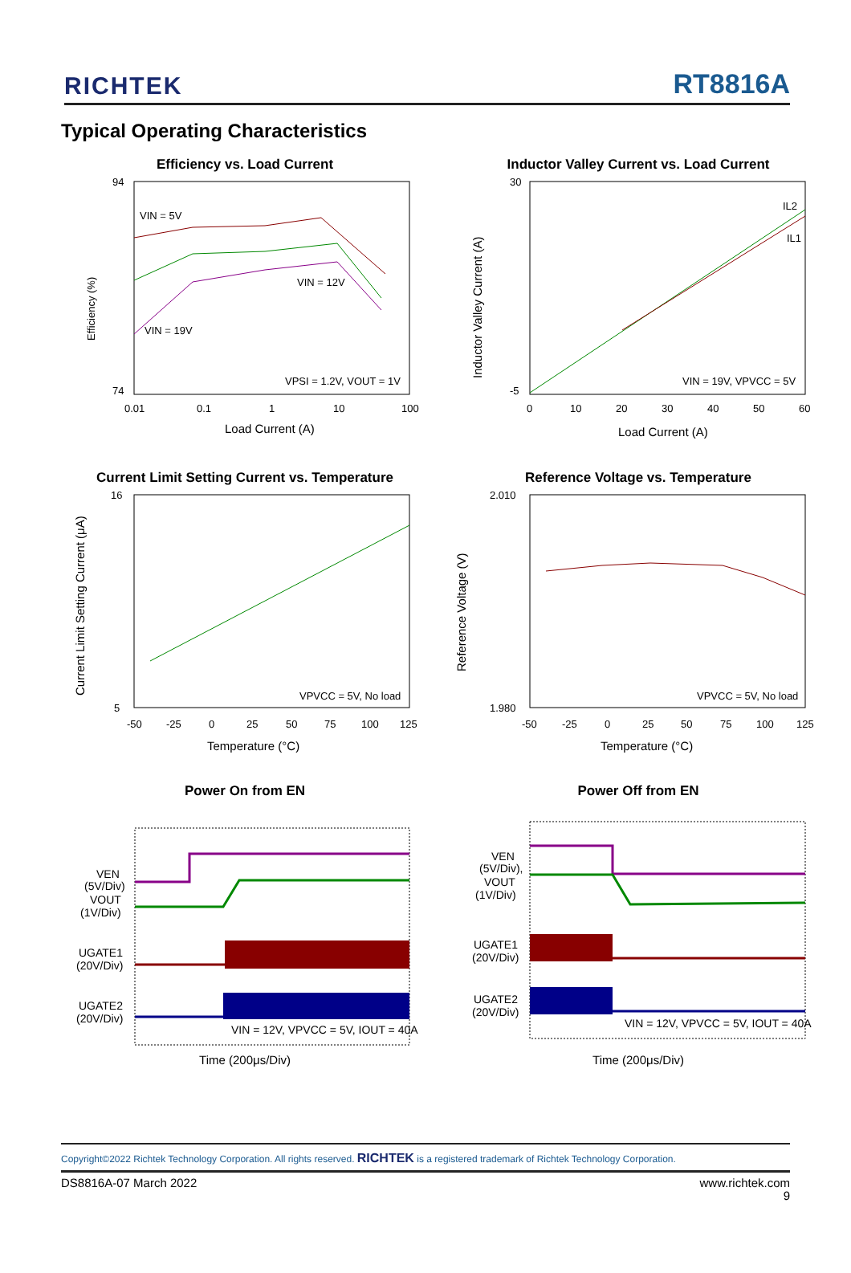RICHTEK
RT8816A
Typical Operating Characteristics
Efficiency vs. Load Current
94
74
Efficiency (%)
VIN = 5V
VIN = 12V
VIN = 19V
VPSI = 1.2V, VOUT = 1V
0.01
0.1
1
10
100
Load Current (A)
Inductor Valley Current vs. Load Current
30
-5
Inductor Valley Current (A)
IL2
IL1
VIN = 19V, VPVCC = 5V
0
10
20
30
40
50
60
Load Current (A)
Current Limit Setting Current vs. Temperature
16
5
Current Limit Setting Current (μA)
VPVCC = 5V, No load
-50
-25
0
25
50
75
100
125
Temperature (°C)
Reference Voltage vs. Temperature
2.010
1.980
Reference Voltage (V)
VPVCC = 5V, No load
-50
-25
0
25
50
75
100
125
Temperature (°C)
Power On from EN
VEN
(5V/Div)
VOUT
(1V/Div)
UGATE1
(20V/Div)
UGATE2
(20V/Div)
VIN = 12V, VPVCC = 5V, IOUT = 40A
Time (200μs/Div)
Power Off from EN
VEN
(5V/Div),
VOUT
(1V/Div)
UGATE1
(20V/Div)
UGATE2
(20V/Div)
VIN = 12V, VPVCC = 5V, IOUT = 40A
Time (200μs/Div)
Copyright©2022 Richtek Technology Corporation. All rights reserved. RICHTEK is a registered trademark of Richtek Technology Corporation.
DS8816A-07 March 2022 www.richtek.com
9